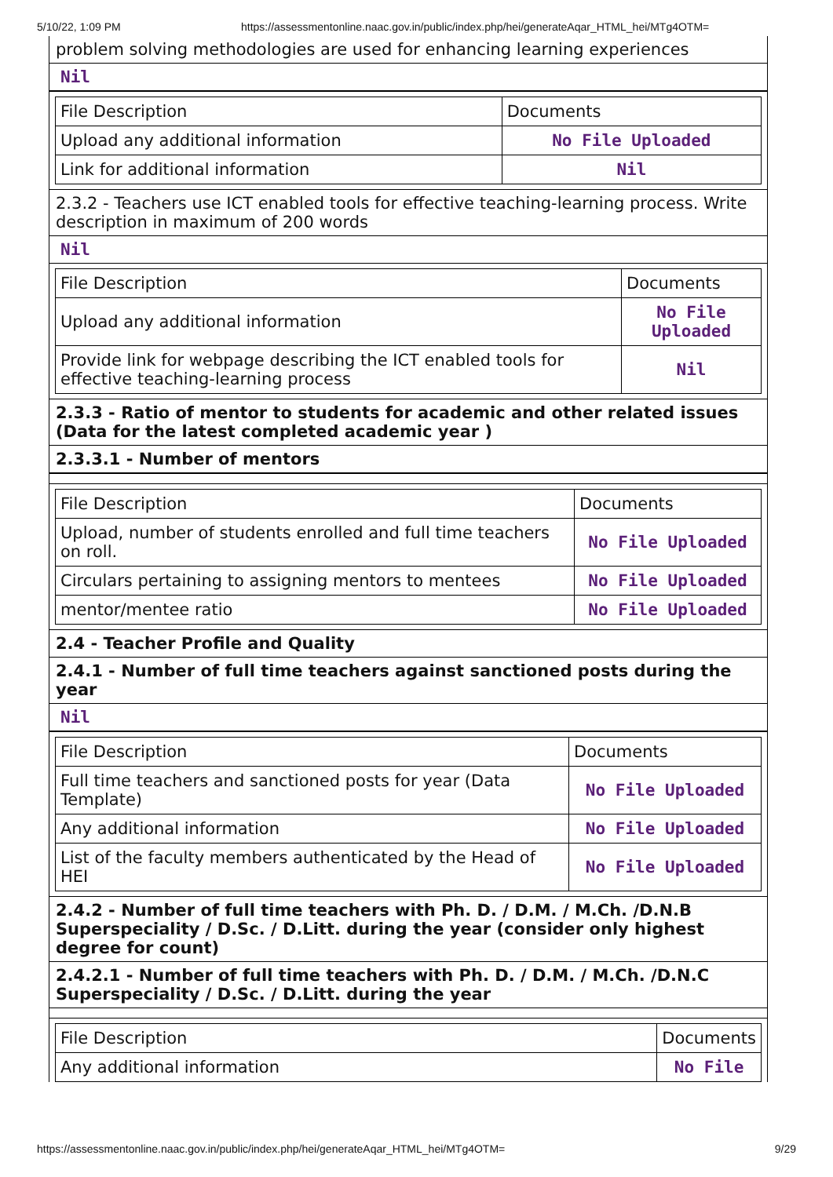5/10/22, 1:09 PM https://assessmentonline.naac.gov.in/public/index.php/hei/generateAqar_HTML_hei/MTg4OTM=
problem solving methodologies are used for enhancing learning experiences
Nil
| File Description | Documents |
| Upload any additional information | No File Uploaded |
| Link for additional information | Nil |
2.3.2 - Teachers use ICT enabled tools for effective teaching-learning process. Write description in maximum of 200 words
Nil
| File Description | Documents |
| Upload any additional information | No File Uploaded |
| Provide link for webpage describing the ICT enabled tools for effective teaching-learning process | Nil |
2.3.3 - Ratio of mentor to students for academic and other related issues (Data for the latest completed academic year )
2.3.3.1 - Number of mentors
| File Description | Documents |
| Upload, number of students enrolled and full time teachers on roll. | No File Uploaded |
| Circulars pertaining to assigning mentors to mentees | No File Uploaded |
| mentor/mentee ratio | No File Uploaded |
2.4 - Teacher Profile and Quality
2.4.1 - Number of full time teachers against sanctioned posts during the year
Nil
| File Description | Documents |
| Full time teachers and sanctioned posts for year (Data Template) | No File Uploaded |
| Any additional information | No File Uploaded |
| List of the faculty members authenticated by the Head of HEI | No File Uploaded |
2.4.2 - Number of full time teachers with Ph. D. / D.M. / M.Ch. /D.N.B Superspeciality / D.Sc. / D.Litt. during the year (consider only highest degree for count)
2.4.2.1 - Number of full time teachers with Ph. D. / D.M. / M.Ch. /D.N.C Superspeciality / D.Sc. / D.Litt. during the year
| File Description | Documents |
| Any additional information | No File |
https://assessmentonline.naac.gov.in/public/index.php/hei/generateAqar_HTML_hei/MTg4OTM= 9/29